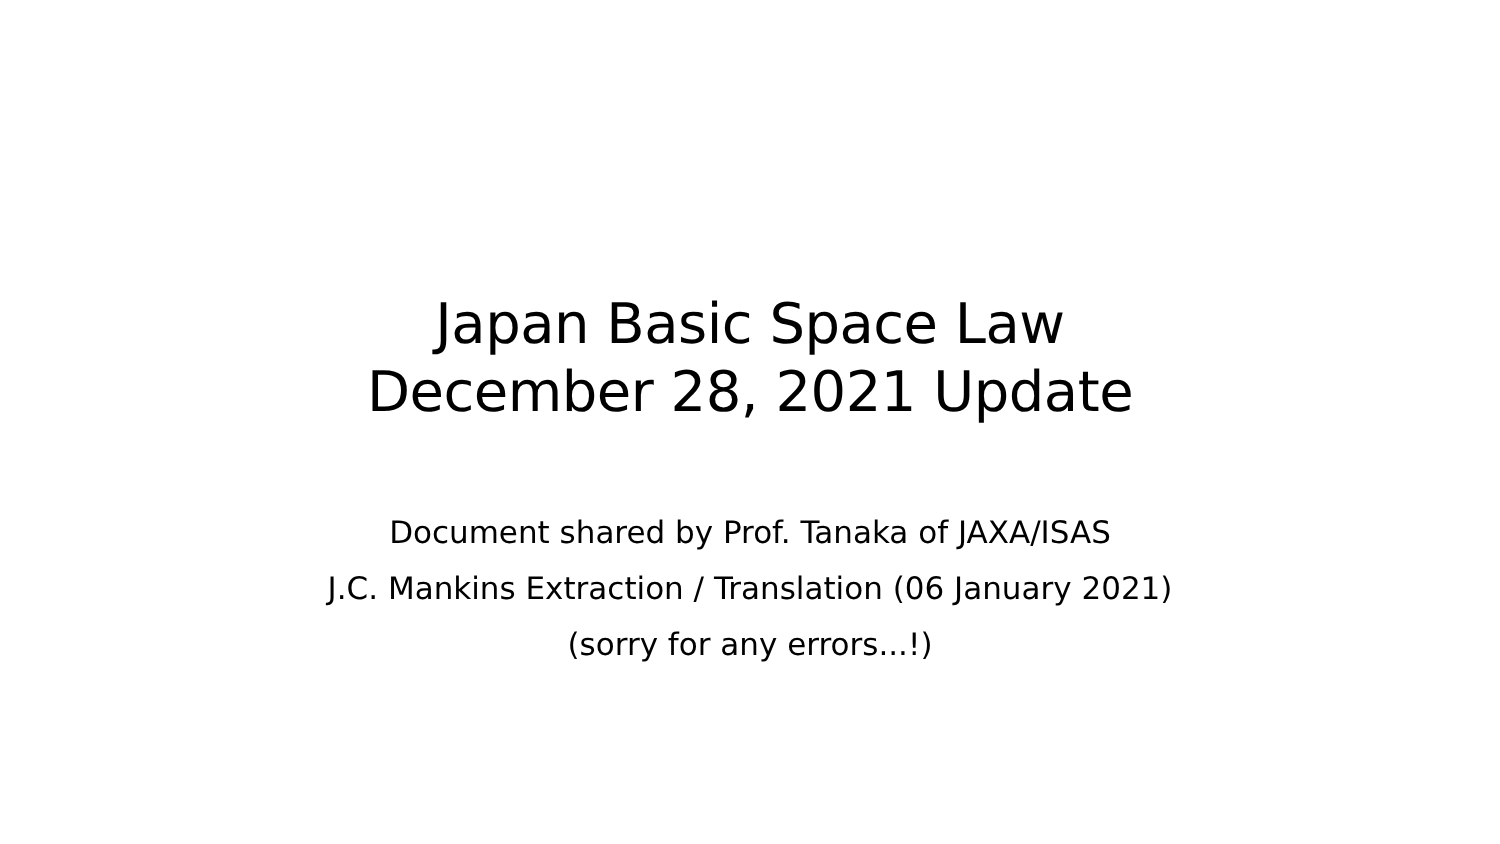Japan Basic Space Law
December 28, 2021 Update
Document shared by Prof. Tanaka of JAXA/ISAS
J.C. Mankins Extraction / Translation (06 January 2021)
(sorry for any errors...!)